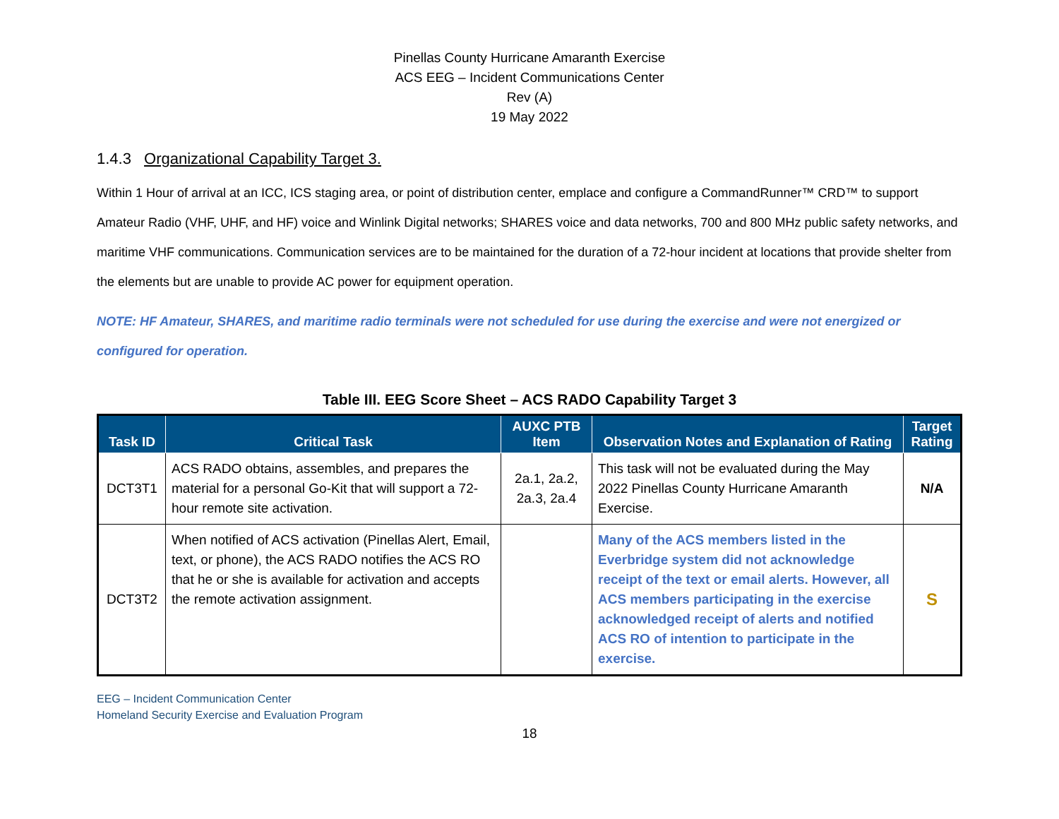Pinellas County Hurricane Amaranth Exercise
ACS EEG – Incident Communications Center
Rev (A)
19 May 2022
1.4.3 Organizational Capability Target 3.
Within 1 Hour of arrival at an ICC, ICS staging area, or point of distribution center, emplace and configure a CommandRunner™ CRD™ to support Amateur Radio (VHF, UHF, and HF) voice and Winlink Digital networks; SHARES voice and data networks, 700 and 800 MHz public safety networks, and maritime VHF communications. Communication services are to be maintained for the duration of a 72-hour incident at locations that provide shelter from the elements but are unable to provide AC power for equipment operation.
NOTE: HF Amateur, SHARES, and maritime radio terminals were not scheduled for use during the exercise and were not energized or configured for operation.
Table III. EEG Score Sheet – ACS RADO Capability Target 3
| Task ID | Critical Task | AUXC PTB Item | Observation Notes and Explanation of Rating | Target Rating |
| --- | --- | --- | --- | --- |
| DCT3T1 | ACS RADO obtains, assembles, and prepares the material for a personal Go-Kit that will support a 72-hour remote site activation. | 2a.1, 2a.2, 2a.3, 2a.4 | This task will not be evaluated during the May 2022 Pinellas County Hurricane Amaranth Exercise. | N/A |
| DCT3T2 | When notified of ACS activation (Pinellas Alert, Email, text, or phone), the ACS RADO notifies the ACS RO that he or she is available for activation and accepts the remote activation assignment. | | Many of the ACS members listed in the Everbridge system did not acknowledge receipt of the text or email alerts. However, all ACS members participating in the exercise acknowledged receipt of alerts and notified ACS RO of intention to participate in the exercise. | S |
EEG – Incident Communication Center
Homeland Security Exercise and Evaluation Program
18